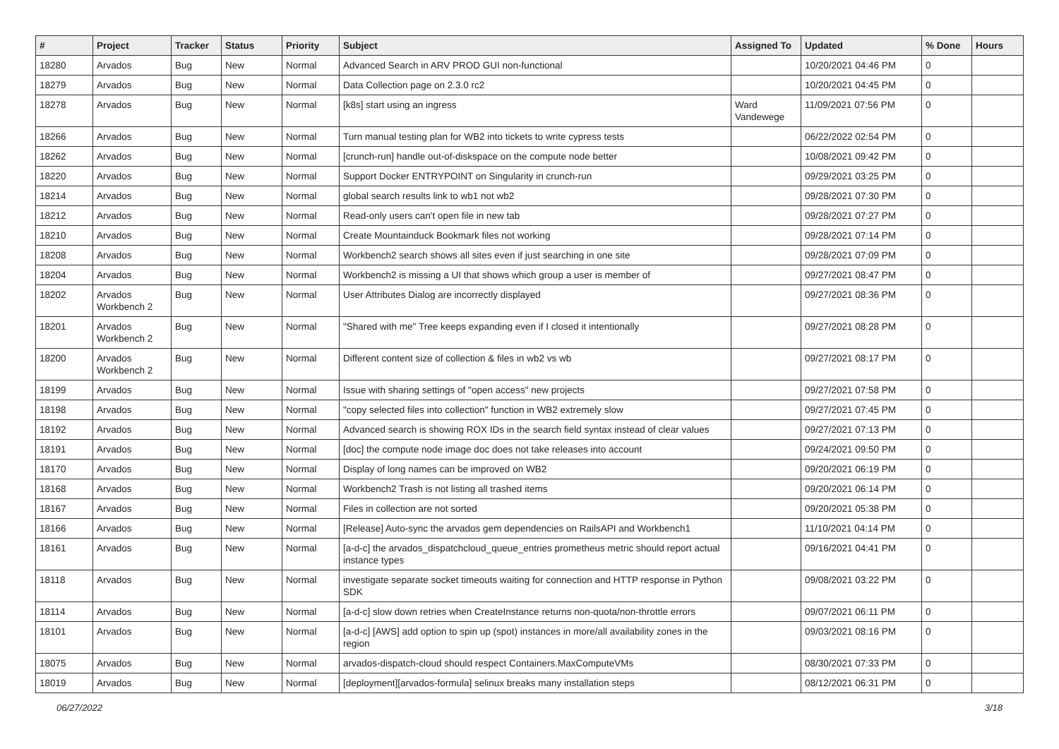| # | Project | Tracker | Status | Priority | Subject | Assigned To | Updated | % Done | Hours |
| --- | --- | --- | --- | --- | --- | --- | --- | --- | --- |
| 18280 | Arvados | Bug | New | Normal | Advanced Search in ARV PROD GUI non-functional | | 10/20/2021 04:46 PM | 0 | |
| 18279 | Arvados | Bug | New | Normal | Data Collection page on 2.3.0 rc2 | | 10/20/2021 04:45 PM | 0 | |
| 18278 | Arvados | Bug | New | Normal | [k8s] start using an ingress | Ward Vandewege | 11/09/2021 07:56 PM | 0 | |
| 18266 | Arvados | Bug | New | Normal | Turn manual testing plan for WB2 into tickets to write cypress tests | | 06/22/2022 02:54 PM | 0 | |
| 18262 | Arvados | Bug | New | Normal | [crunch-run] handle out-of-diskspace on the compute node better | | 10/08/2021 09:42 PM | 0 | |
| 18220 | Arvados | Bug | New | Normal | Support Docker ENTRYPOINT on Singularity in crunch-run | | 09/29/2021 03:25 PM | 0 | |
| 18214 | Arvados | Bug | New | Normal | global search results link to wb1 not wb2 | | 09/28/2021 07:30 PM | 0 | |
| 18212 | Arvados | Bug | New | Normal | Read-only users can't open file in new tab | | 09/28/2021 07:27 PM | 0 | |
| 18210 | Arvados | Bug | New | Normal | Create Mountainduck Bookmark files not working | | 09/28/2021 07:14 PM | 0 | |
| 18208 | Arvados | Bug | New | Normal | Workbench2 search shows all sites even if just searching in one site | | 09/28/2021 07:09 PM | 0 | |
| 18204 | Arvados | Bug | New | Normal | Workbench2 is missing a UI that shows which group a user is member of | | 09/27/2021 08:47 PM | 0 | |
| 18202 | Arvados Workbench 2 | Bug | New | Normal | User Attributes Dialog are incorrectly displayed | | 09/27/2021 08:36 PM | 0 | |
| 18201 | Arvados Workbench 2 | Bug | New | Normal | "Shared with me" Tree keeps expanding even if I closed it intentionally | | 09/27/2021 08:28 PM | 0 | |
| 18200 | Arvados Workbench 2 | Bug | New | Normal | Different content size of collection & files in wb2 vs wb | | 09/27/2021 08:17 PM | 0 | |
| 18199 | Arvados | Bug | New | Normal | Issue with sharing settings of "open access" new projects | | 09/27/2021 07:58 PM | 0 | |
| 18198 | Arvados | Bug | New | Normal | "copy selected files into collection" function in WB2 extremely slow | | 09/27/2021 07:45 PM | 0 | |
| 18192 | Arvados | Bug | New | Normal | Advanced search is showing ROX IDs in the search field syntax instead of clear values | | 09/27/2021 07:13 PM | 0 | |
| 18191 | Arvados | Bug | New | Normal | [doc] the compute node image doc does not take releases into account | | 09/24/2021 09:50 PM | 0 | |
| 18170 | Arvados | Bug | New | Normal | Display of long names can be improved on WB2 | | 09/20/2021 06:19 PM | 0 | |
| 18168 | Arvados | Bug | New | Normal | Workbench2 Trash is not listing all trashed items | | 09/20/2021 06:14 PM | 0 | |
| 18167 | Arvados | Bug | New | Normal | Files in collection are not sorted | | 09/20/2021 05:38 PM | 0 | |
| 18166 | Arvados | Bug | New | Normal | [Release] Auto-sync the arvados gem dependencies on RailsAPI and Workbench1 | | 11/10/2021 04:14 PM | 0 | |
| 18161 | Arvados | Bug | New | Normal | [a-d-c] the arvados_dispatchcloud_queue_entries prometheus metric should report actual instance types | | 09/16/2021 04:41 PM | 0 | |
| 18118 | Arvados | Bug | New | Normal | investigate separate socket timeouts waiting for connection and HTTP response in Python SDK | | 09/08/2021 03:22 PM | 0 | |
| 18114 | Arvados | Bug | New | Normal | [a-d-c] slow down retries when CreateInstance returns non-quota/non-throttle errors | | 09/07/2021 06:11 PM | 0 | |
| 18101 | Arvados | Bug | New | Normal | [a-d-c] [AWS] add option to spin up (spot) instances in more/all availability zones in the region | | 09/03/2021 08:16 PM | 0 | |
| 18075 | Arvados | Bug | New | Normal | arvados-dispatch-cloud should respect Containers.MaxComputeVMs | | 08/30/2021 07:33 PM | 0 | |
| 18019 | Arvados | Bug | New | Normal | [deployment][arvados-formula] selinux breaks many installation steps | | 08/12/2021 06:31 PM | 0 | |
06/27/2022 3/18